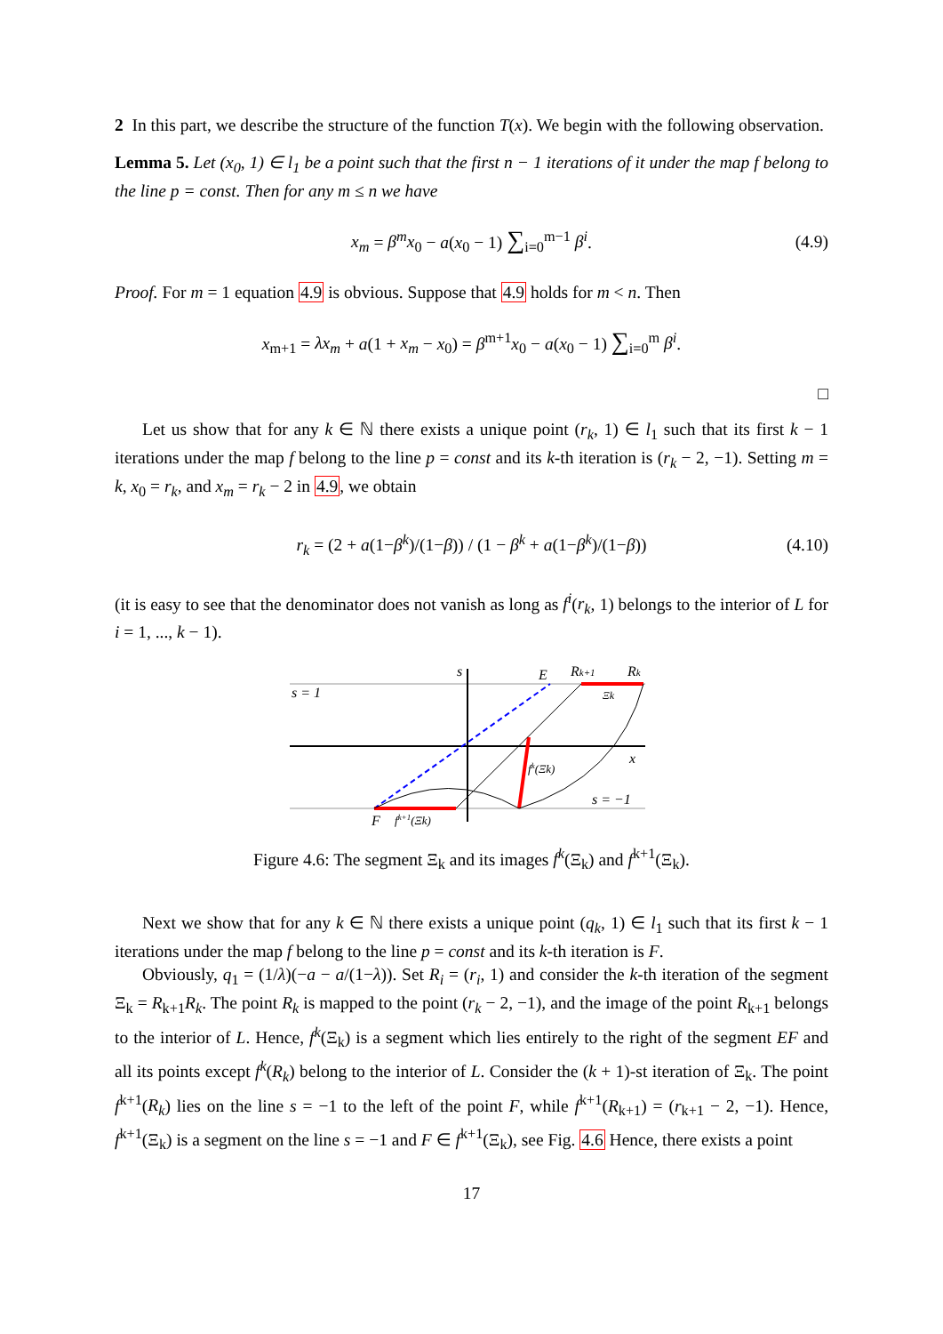2 In this part, we describe the structure of the function T(x). We begin with the following observation.
Lemma 5. Let (x<sub>0</sub>, 1) ∈ l<sub>1</sub> be a point such that the first n − 1 iterations of it under the map f belong to the line p = const. Then for any m ≤ n we have
x<sub>m</sub> = β<sup>m</sup>x<sub>0</sub> − a(x<sub>0</sub> − 1) ∑<sub>i=0</sub><sup>m−1</sup> β<sup>i</sup>. (4.9)
Proof. For m = 1 equation 4.9 is obvious. Suppose that 4.9 holds for m < n. Then
x<sub>m+1</sub> = λx<sub>m</sub> + a(1 + x<sub>m</sub> − x<sub>0</sub>) = β<sup>m+1</sup>x<sub>0</sub> − a(x<sub>0</sub> − 1) ∑<sub>i=0</sub><sup>m</sup> β<sup>i</sup>.
□
Let us show that for any k ∈ ℕ there exists a unique point (r<sub>k</sub>, 1) ∈ l<sub>1</sub> such that its first k − 1 iterations under the map f belong to the line p = const and its k-th iteration is (r<sub>k</sub> − 2, −1). Setting m = k, x<sub>0</sub> = r<sub>k</sub>, and x<sub>m</sub> = r<sub>k</sub> − 2 in 4.9, we obtain
r<sub>k</sub> = (2 + a(1−β<sup>k</sup>)/(1−β)) / (1 − β<sup>k</sup> + a(1−β<sup>k</sup>)/(1−β)) (4.10)
(it is easy to see that the denominator does not vanish as long as f<sup>i</sup>(r<sub>k</sub>, 1) belongs to the interior of L for i = 1, ..., k − 1).
s = 1
s
E
Rk+1
Rk
Ξk
x
fk(Ξk)
s = −1
F
fk+1(Ξk)
Figure 4.6: The segment Ξ<sub>k</sub> and its images f<sup>k</sup>(Ξ<sub>k</sub>) and f<sup>k+1</sup>(Ξ<sub>k</sub>).
Next we show that for any k ∈ ℕ there exists a unique point (q<sub>k</sub>, 1) ∈ l<sub>1</sub> such that its first k − 1 iterations under the map f belong to the line p = const and its k-th iteration is F.
Obviously, q<sub>1</sub> = (1/λ)(−a − a/(1−λ)). Set R<sub>i</sub> = (r<sub>i</sub>, 1) and consider the k-th iteration of the segment Ξ<sub>k</sub> = R<sub>k+1</sub>R<sub>k</sub>. The point R<sub>k</sub> is mapped to the point (r<sub>k</sub> − 2, −1), and the image of the point R<sub>k+1</sub> belongs to the interior of L. Hence, f<sup>k</sup>(Ξ<sub>k</sub>) is a segment which lies entirely to the right of the segment EF and all its points except f<sup>k</sup>(R<sub>k</sub>) belong to the interior of L. Consider the (k + 1)-st iteration of Ξ<sub>k</sub>. The point f<sup>k+1</sup>(R<sub>k</sub>) lies on the line s = −1 to the left of the point F, while f<sup>k+1</sup>(R<sub>k+1</sub>) = (r<sub>k+1</sub> − 2, −1). Hence, f<sup>k+1</sup>(Ξ<sub>k</sub>) is a segment on the line s = −1 and F ∈ f<sup>k+1</sup>(Ξ<sub>k</sub>), see Fig. 4.6 Hence, there exists a point
17